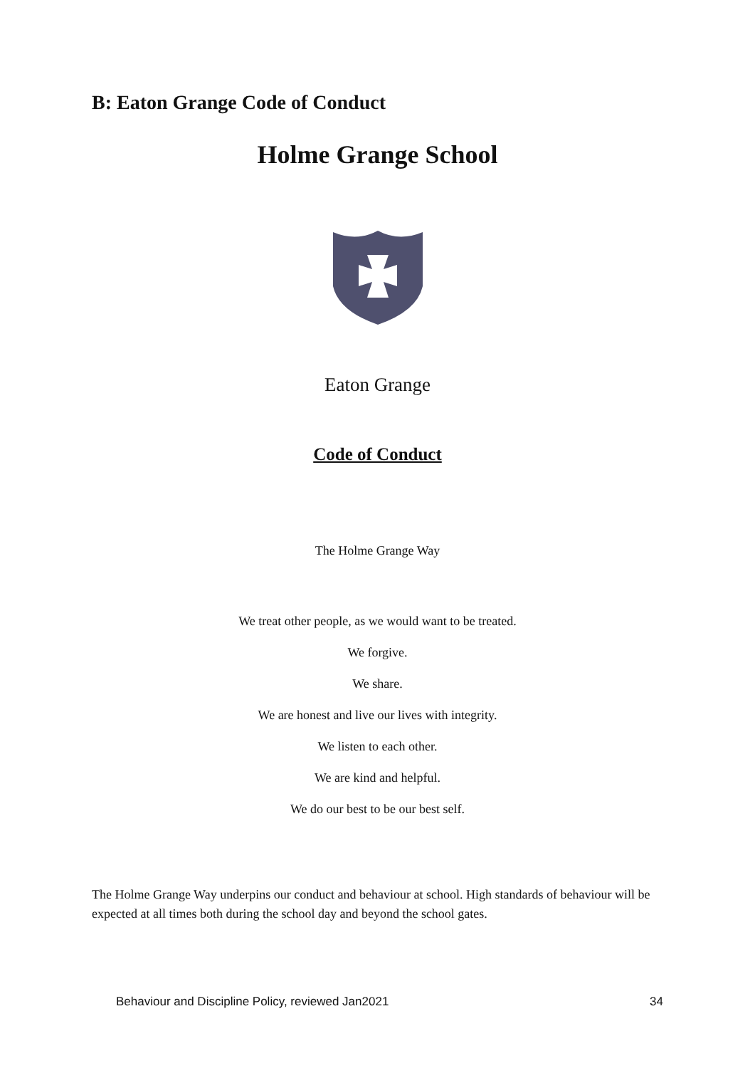B: Eaton Grange Code of Conduct
Holme Grange School
Eaton Grange
Code of Conduct
The Holme Grange Way
We treat other people, as we would want to be treated.
We forgive.
We share.
We are honest and live our lives with integrity.
We listen to each other.
We are kind and helpful.
We do our best to be our best self.
The Holme Grange Way underpins our conduct and behaviour at school. High standards of behaviour will be expected at all times both during the school day and beyond the school gates.
Behaviour and Discipline Policy, reviewed Jan2021 34